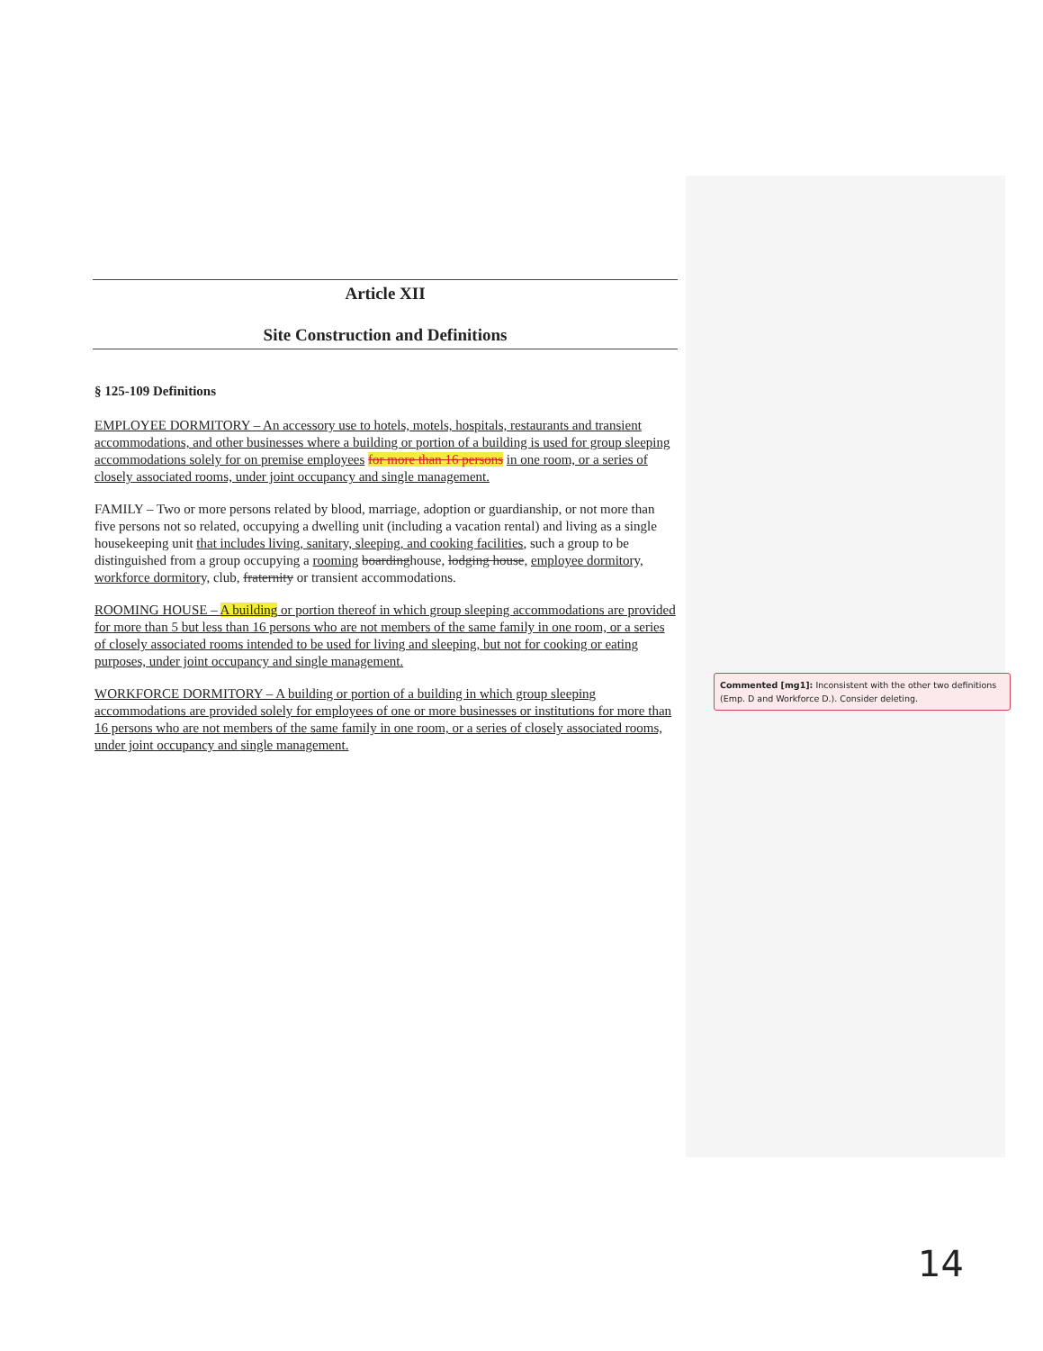Article XII
Site Construction and Definitions
§ 125-109 Definitions
EMPLOYEE DORMITORY – An accessory use to hotels, motels, hospitals, restaurants and transient accommodations, and other businesses where a building or portion of a building is used for group sleeping accommodations solely for on premise employees for more than 16 persons in one room, or a series of closely associated rooms, under joint occupancy and single management.
FAMILY – Two or more persons related by blood, marriage, adoption or guardianship, or not more than five persons not so related, occupying a dwelling unit (including a vacation rental) and living as a single housekeeping unit that includes living, sanitary, sleeping, and cooking facilities, such a group to be distinguished from a group occupying a rooming boardinghouse, lodging house, employee dormitory, workforce dormitory, club, fraternity or transient accommodations.
ROOMING HOUSE – A building or portion thereof in which group sleeping accommodations are provided for more than 5 but less than 16 persons who are not members of the same family in one room, or a series of closely associated rooms intended to be used for living and sleeping, but not for cooking or eating purposes, under joint occupancy and single management.
WORKFORCE DORMITORY – A building or portion of a building in which group sleeping accommodations are provided solely for employees of one or more businesses or institutions for more than 16 persons who are not members of the same family in one room, or a series of closely associated rooms, under joint occupancy and single management.
Commented [mg1]: Inconsistent with the other two definitions (Emp. D and Workforce D.). Consider deleting.
14